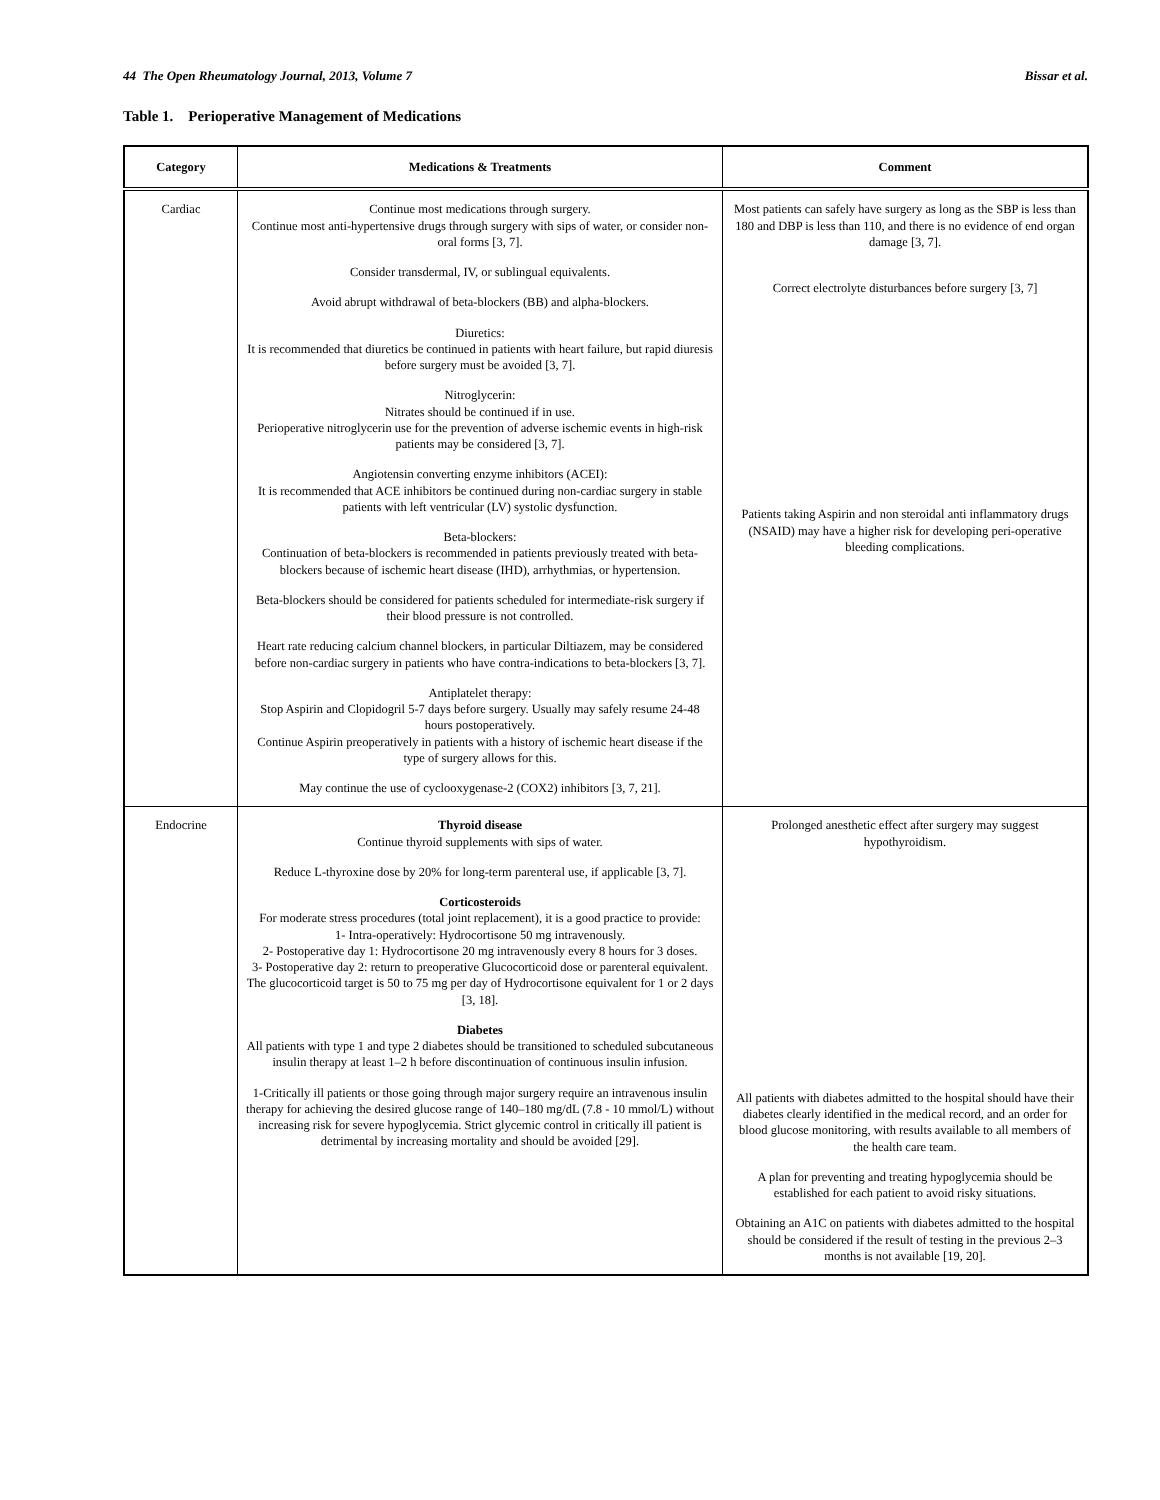44 The Open Rheumatology Journal, 2013, Volume 7 Bissar et al.
Table 1. Perioperative Management of Medications
| Category | Medications & Treatments | Comment |
| --- | --- | --- |
| Cardiac | Continue most medications through surgery. Continue most anti-hypertensive drugs through surgery with sips of water, or consider non-oral forms [3, 7]. Consider transdermal, IV, or sublingual equivalents. Avoid abrupt withdrawal of beta-blockers (BB) and alpha-blockers. Diuretics: It is recommended that diuretics be continued in patients with heart failure, but rapid diuresis before surgery must be avoided [3, 7]. Nitroglycerin: Nitrates should be continued if in use. Perioperative nitroglycerin use for the prevention of adverse ischemic events in high-risk patients may be considered [3, 7]. Angiotensin converting enzyme inhibitors (ACEI): It is recommended that ACE inhibitors be continued during non-cardiac surgery in stable patients with left ventricular (LV) systolic dysfunction. Beta-blockers: Continuation of beta-blockers is recommended in patients previously treated with beta-blockers because of ischemic heart disease (IHD), arrhythmias, or hypertension. Beta-blockers should be considered for patients scheduled for intermediate-risk surgery if their blood pressure is not controlled. Heart rate reducing calcium channel blockers, in particular Diltiazem, may be considered before non-cardiac surgery in patients who have contra-indications to beta-blockers [3, 7]. Antiplatelet therapy: Stop Aspirin and Clopidogril 5-7 days before surgery. Usually may safely resume 24-48 hours postoperatively. Continue Aspirin preoperatively in patients with a history of ischemic heart disease if the type of surgery allows for this. May continue the use of cyclooxygenase-2 (COX2) inhibitors [3, 7, 21]. | Most patients can safely have surgery as long as the SBP is less than 180 and DBP is less than 110, and there is no evidence of end organ damage [3, 7]. Correct electrolyte disturbances before surgery [3, 7] Patients taking Aspirin and non steroidal anti inflammatory drugs (NSAID) may have a higher risk for developing peri-operative bleeding complications. |
| Endocrine | Thyroid disease Continue thyroid supplements with sips of water. Reduce L-thyroxine dose by 20% for long-term parenteral use, if applicable [3, 7]. Corticosteroids For moderate stress procedures (total joint replacement), it is a good practice to provide: 1- Intra-operatively: Hydrocortisone 50 mg intravenously. 2- Postoperative day 1: Hydrocortisone 20 mg intravenously every 8 hours for 3 doses. 3- Postoperative day 2: return to preoperative Glucocorticoid dose or parenteral equivalent. The glucocorticoid target is 50 to 75 mg per day of Hydrocortisone equivalent for 1 or 2 days [3, 18]. Diabetes All patients with type 1 and type 2 diabetes should be transitioned to scheduled subcutaneous insulin therapy at least 1–2 h before discontinuation of continuous insulin infusion. 1-Critically ill patients or those going through major surgery require an intravenous insulin therapy for achieving the desired glucose range of 140–180 mg/dL (7.8 - 10 mmol/L) without increasing risk for severe hypoglycemia. Strict glycemic control in critically ill patient is detrimental by increasing mortality and should be avoided [29]. | Prolonged anesthetic effect after surgery may suggest hypothyroidism. All patients with diabetes admitted to the hospital should have their diabetes clearly identified in the medical record, and an order for blood glucose monitoring, with results available to all members of the health care team. A plan for preventing and treating hypoglycemia should be established for each patient to avoid risky situations. Obtaining an A1C on patients with diabetes admitted to the hospital should be considered if the result of testing in the previous 2–3 months is not available [19, 20]. |